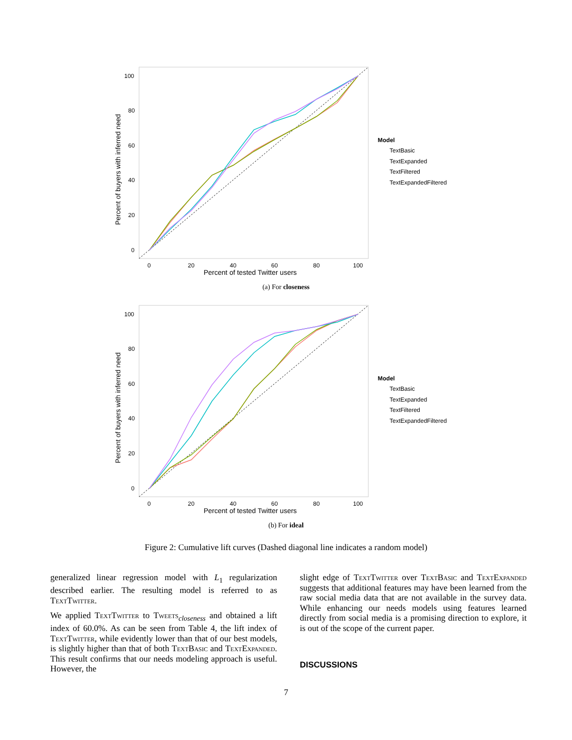Percent of buyers with inferred need
100
80
60
40
20
0
0
20
40
60
80
100
Percent of tested Twitter users
Model
TextBasic
TextExpanded
TextFiltered
TextExpandedFiltered
(a) For closeness
Percent of buyers with inferred need
100
80
60
40
20
0
0
20
40
60
80
100
Percent of tested Twitter users
Model
TextBasic
TextExpanded
TextFiltered
TextExpandedFiltered
(b) For ideal
Figure 2: Cumulative lift curves (Dashed diagonal line indicates a random model)
generalized linear regression model with L<sub>1</sub> regularization described earlier. The resulting model is referred to as TextTwitter.
We applied TextTwitter to Tweets<sub>closeness</sub> and obtained a lift index of 60.0%. As can be seen from Table 4, the lift index of TextTwitter, while evidently lower than that of our best models, is slightly higher than that of both TextBasic and TextExpanded. This result confirms that our needs modeling approach is useful. However, the
slight edge of TextTwitter over TextBasic and TextExpanded suggests that additional features may have been learned from the raw social media data that are not available in the survey data. While enhancing our needs models using features learned directly from social media is a promising direction to explore, it is out of the scope of the current paper.
DISCUSSIONS
7